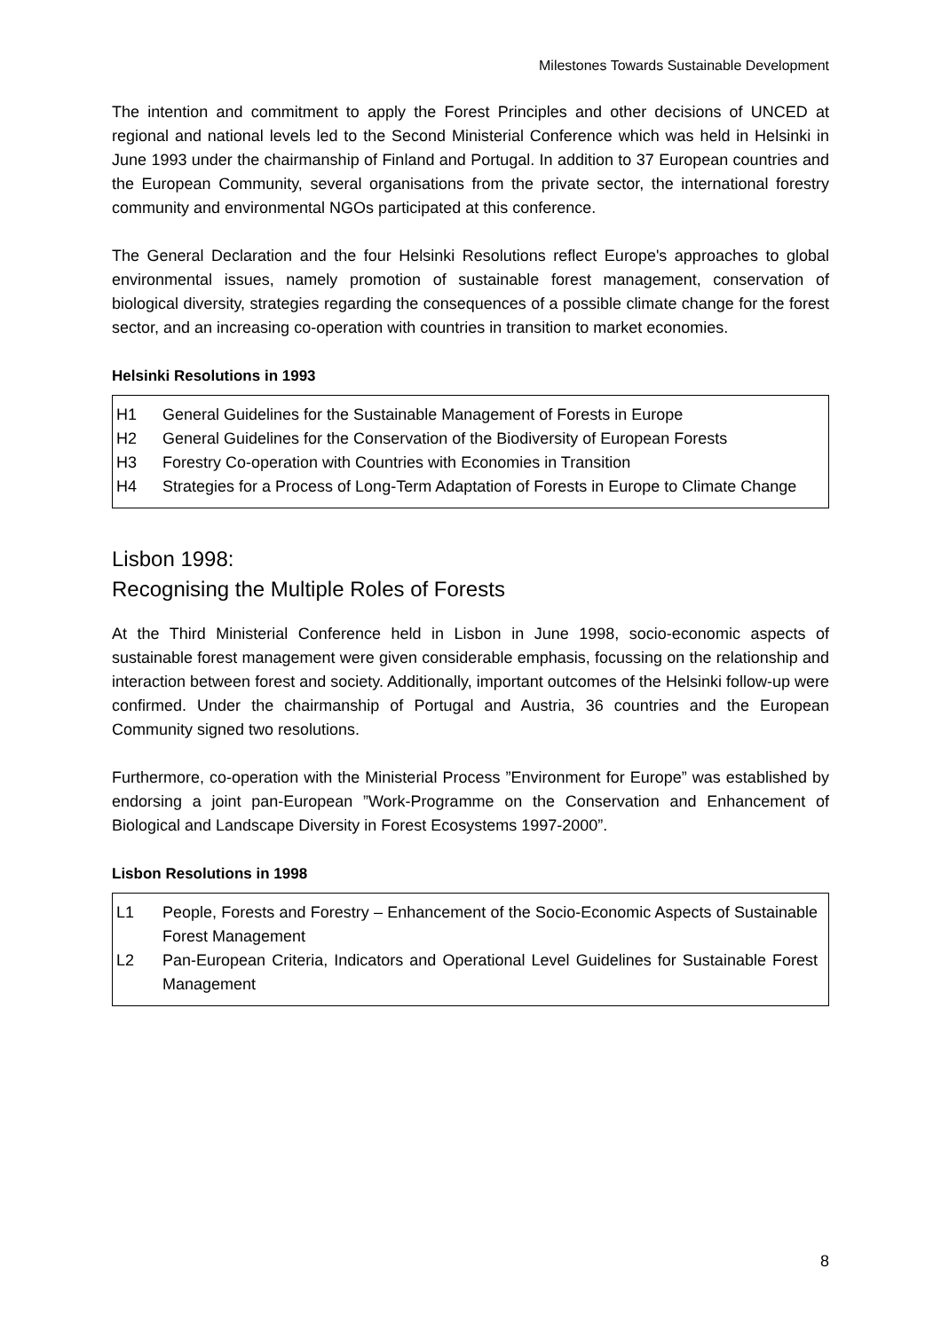Milestones Towards Sustainable Development
The intention and commitment to apply the Forest Principles and other decisions of UNCED at regional and national levels led to the Second Ministerial Conference which was held in Helsinki in June 1993 under the chairmanship of Finland and Portugal. In addition to 37 European countries and the European Community, several organisations from the private sector, the international forestry community and environmental NGOs participated at this conference.
The General Declaration and the four Helsinki Resolutions reflect Europe's approaches to global environmental issues, namely promotion of sustainable forest management, conservation of biological diversity, strategies regarding the consequences of a possible climate change for the forest sector, and an increasing co-operation with countries in transition to market economies.
Helsinki Resolutions in 1993
| H1 | General Guidelines for the Sustainable Management of Forests in Europe |
| H2 | General Guidelines for the Conservation of the Biodiversity of European Forests |
| H3 | Forestry Co-operation with Countries with Economies in Transition |
| H4 | Strategies for a Process of Long-Term Adaptation of Forests in Europe to Climate Change |
Lisbon 1998:
Recognising the Multiple Roles of Forests
At the Third Ministerial Conference held in Lisbon in June 1998, socio-economic aspects of sustainable forest management were given considerable emphasis, focussing on the relationship and interaction between forest and society. Additionally, important outcomes of the Helsinki follow-up were confirmed. Under the chairmanship of Portugal and Austria, 36 countries and the European Community signed two resolutions.
Furthermore, co-operation with the Ministerial Process ”Environment for Europe” was established by endorsing a joint pan-European ”Work-Programme on the Conservation and Enhancement of Biological and Landscape Diversity in Forest Ecosystems 1997-2000”.
Lisbon Resolutions in 1998
| L1 | People, Forests and Forestry – Enhancement of the Socio-Economic Aspects of Sustainable Forest Management |
| L2 | Pan-European Criteria, Indicators and Operational Level Guidelines for Sustainable Forest Management |
8